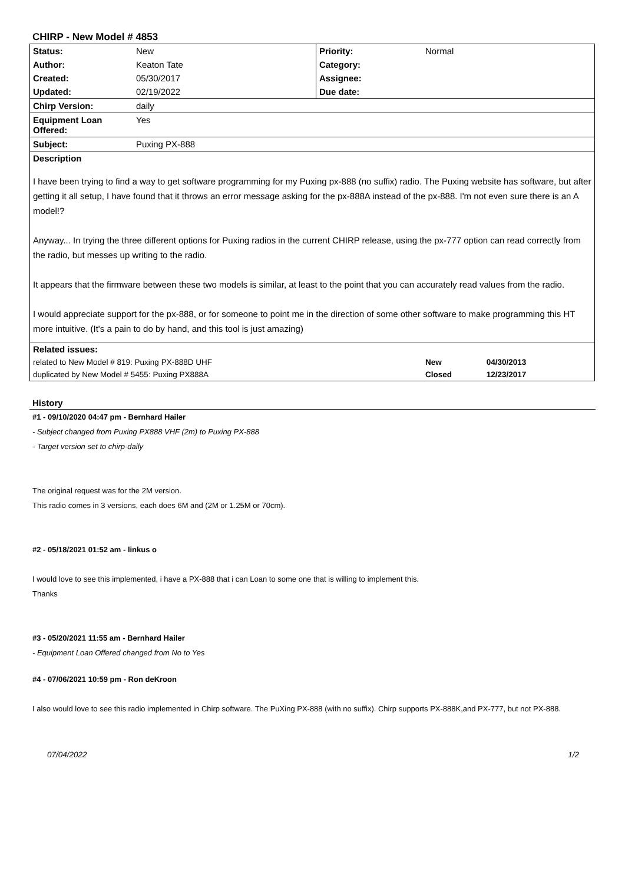CHIRP - New Model # 4853
| Status: | New | Priority: | Normal |
| Author: | Keaton Tate | Category: | |
| Created: | 05/30/2017 | Assignee: | |
| Updated: | 02/19/2022 | Due date: | |
| Chirp Version: | daily | | |
| Equipment Loan Offered: | Yes | | |
| Subject: | Puxing PX-888 | | |
| Description | | | |
| I have been trying to find a way to get software programming for my Puxing px-888 (no suffix) radio. The Puxing website has software, but after getting it all setup, I have found that it throws an error message asking for the px-888A instead of the px-888. I'm not even sure there is an A model!? Anyway... In trying the three different options for Puxing radios in the current CHIRP release, using the px-777 option can read correctly from the radio, but messes up writing to the radio. It appears that the firmware between these two models is similar, at least to the point that you can accurately read values from the radio. I would appreciate support for the px-888, or for someone to point me in the direction of some other software to make programming this HT more intuitive. (It's a pain to do by hand, and this tool is just amazing) | | | |
| Related issues: | | | |
| related to New Model # 819: Puxing PX-888D UHF | | | New 04/30/2013 |
| duplicated by New Model # 5455: Puxing PX888A | | | Closed 12/23/2017 |
History
#1 - 09/10/2020 04:47 pm - Bernhard Hailer
- Subject changed from Puxing PX888 VHF (2m) to Puxing PX-888
- Target version set to chirp-daily
The original request was for the 2M version.
This radio comes in 3 versions, each does 6M and (2M or 1.25M or 70cm).
#2 - 05/18/2021 01:52 am - linkus o
I would love to see this implemented, i have a PX-888 that i can Loan to some one that is willing to implement this.
Thanks
#3 - 05/20/2021 11:55 am - Bernhard Hailer
- Equipment Loan Offered changed from No to Yes
#4 - 07/06/2021 10:59 pm - Ron deKroon
I also would love to see this radio implemented in Chirp software. The PuXing PX-888 (with no suffix). Chirp supports PX-888K,and PX-777, but not PX-888.
07/04/2022 1/2